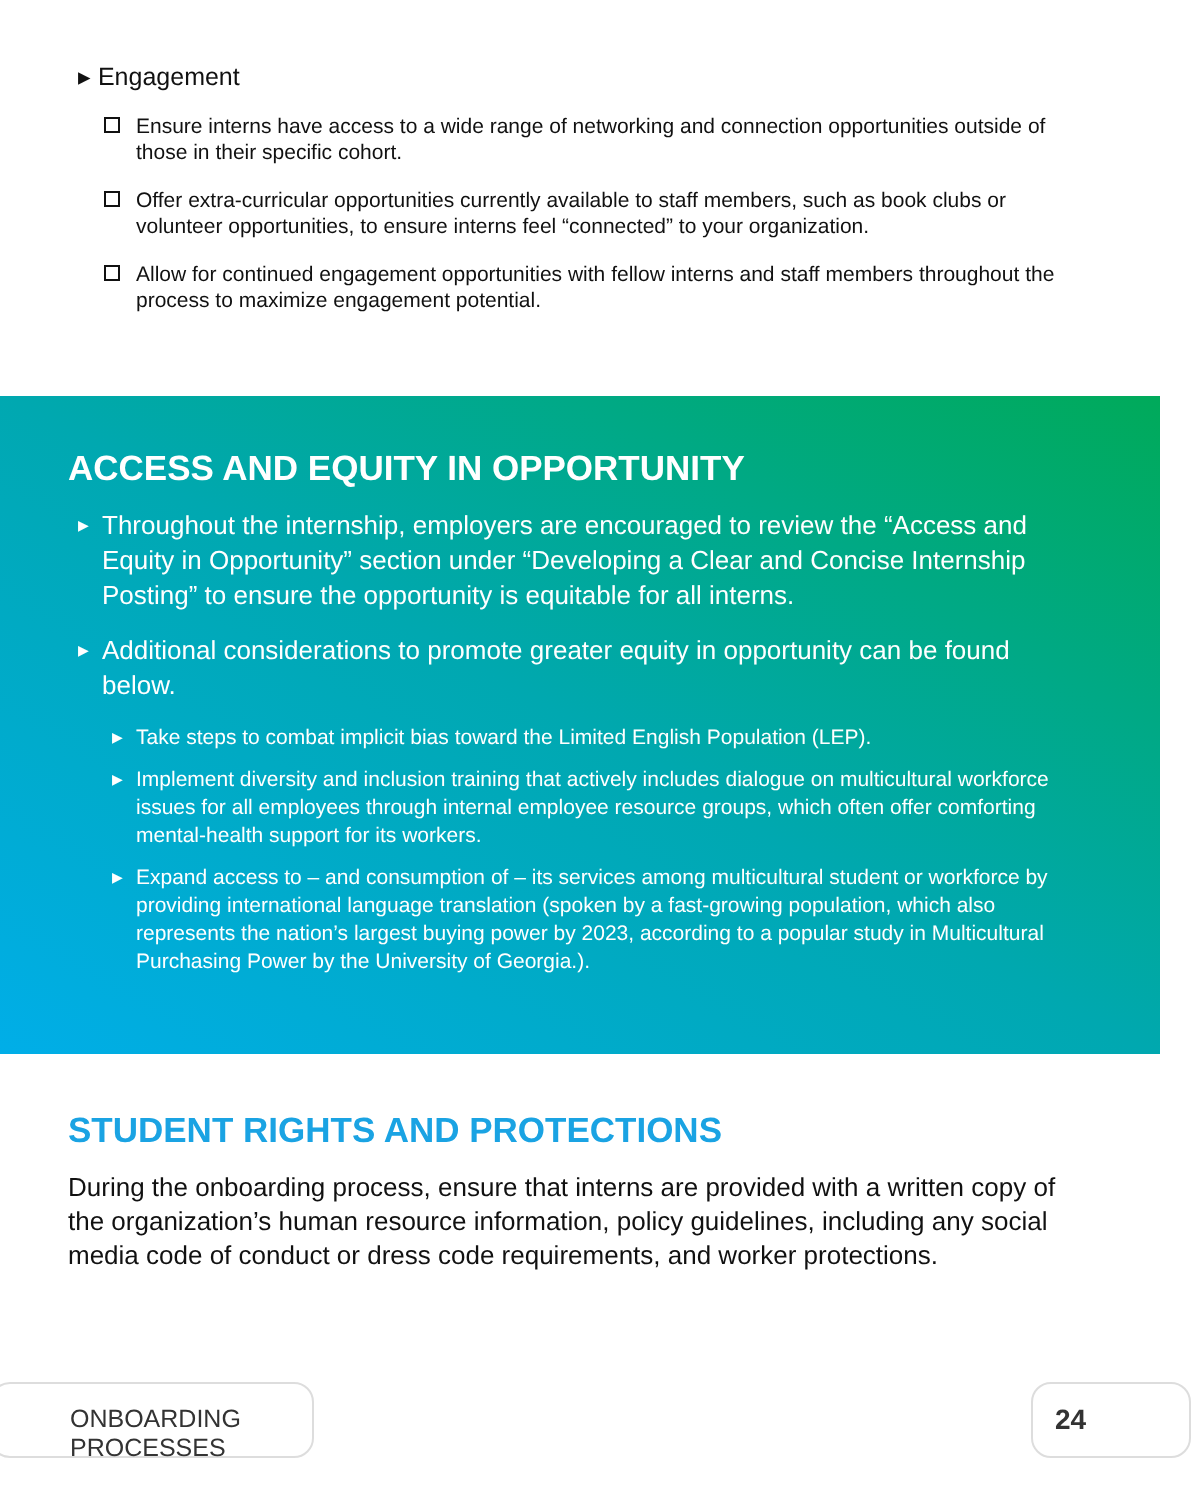▸ Engagement
Ensure interns have access to a wide range of networking and connection opportunities outside of those in their specific cohort.
Offer extra-curricular opportunities currently available to staff members, such as book clubs or volunteer opportunities, to ensure interns feel “connected” to your organization.
Allow for continued engagement opportunities with fellow interns and staff members throughout the process to maximize engagement potential.
ACCESS AND EQUITY IN OPPORTUNITY
▶ Throughout the internship, employers are encouraged to review the “Access and Equity in Opportunity” section under “Developing a Clear and Concise Internship Posting” to ensure the opportunity is equitable for all interns.
▶ Additional considerations to promote greater equity in opportunity can be found below.
▶ Take steps to combat implicit bias toward the Limited English Population (LEP).
▶ Implement diversity and inclusion training that actively includes dialogue on multicultural workforce issues for all employees through internal employee resource groups, which often offer comforting mental-health support for its workers.
▶ Expand access to – and consumption of – its services among multicultural student or workforce by providing international language translation (spoken by a fast-growing population, which also represents the nation’s largest buying power by 2023, according to a popular study in Multicultural Purchasing Power by the University of Georgia.).
STUDENT RIGHTS AND PROTECTIONS
During the onboarding process, ensure that interns are provided with a written copy of the organization’s human resource information, policy guidelines, including any social media code of conduct or dress code requirements, and worker protections.
ONBOARDING PROCESSES 24